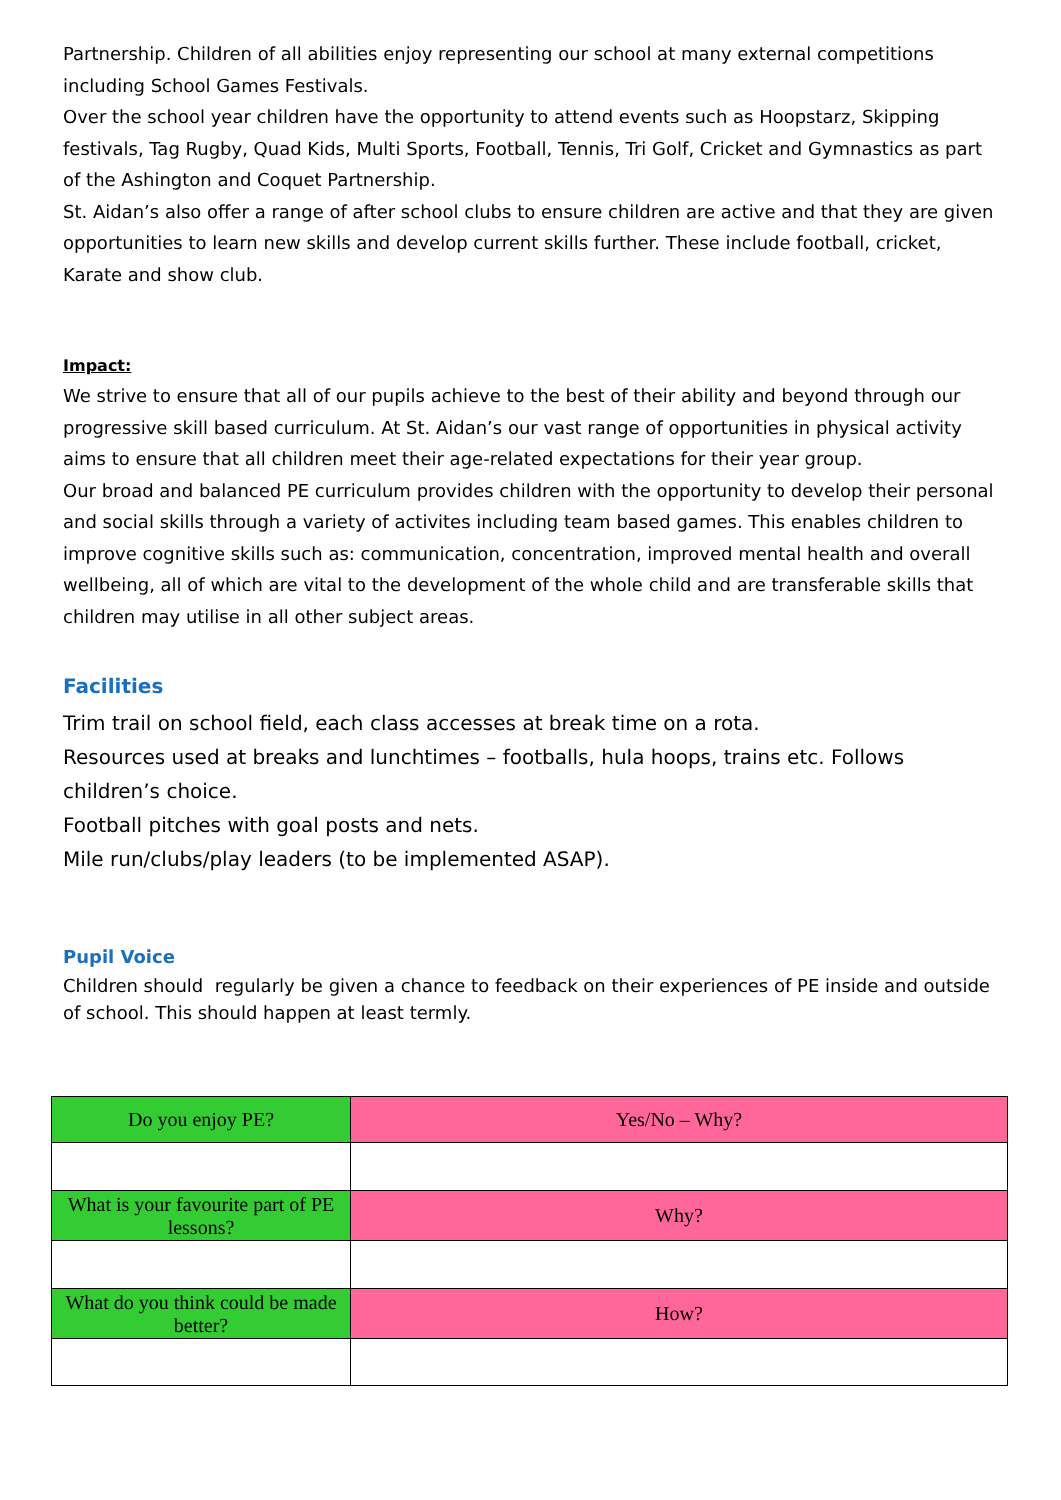Partnership. Children of all abilities enjoy representing our school at many external competitions including School Games Festivals.
Over the school year children have the opportunity to attend events such as Hoopstarz, Skipping festivals, Tag Rugby, Quad Kids, Multi Sports, Football, Tennis, Tri Golf, Cricket and Gymnastics as part of the Ashington and Coquet Partnership.
St. Aidan’s also offer a range of after school clubs to ensure children are active and that they are given opportunities to learn new skills and develop current skills further. These include football, cricket, Karate and show club.
Impact:
We strive to ensure that all of our pupils achieve to the best of their ability and beyond through our progressive skill based curriculum. At St. Aidan’s our vast range of opportunities in physical activity aims to ensure that all children meet their age-related expectations for their year group.
Our broad and balanced PE curriculum provides children with the opportunity to develop their personal and social skills through a variety of activites including team based games. This enables children to improve cognitive skills such as: communication, concentration, improved mental health and overall wellbeing, all of which are vital to the development of the whole child and are transferable skills that children may utilise in all other subject areas.
Facilities
Trim trail on school field, each class accesses at break time on a rota.
Resources used at breaks and lunchtimes – footballs, hula hoops, trains etc. Follows children’s choice.
Football pitches with goal posts and nets.
Mile run/clubs/play leaders (to be implemented ASAP).
Pupil Voice
Children should regularly be given a chance to feedback on their experiences of PE inside and outside of school. This should happen at least termly.
| Do you enjoy PE? | Yes/No – Why? |
| What is your favourite part of PE lessons? | Why? |
| What do you think could be made better? | How? |